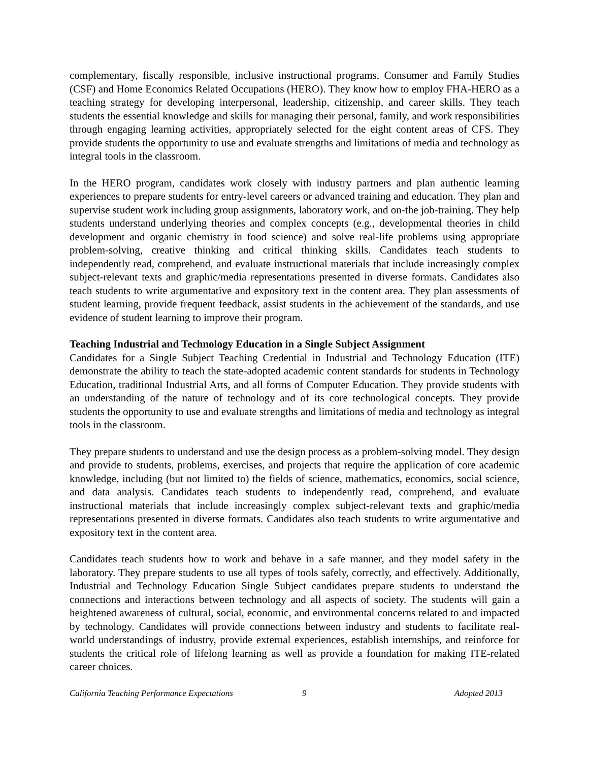complementary, fiscally responsible, inclusive instructional programs, Consumer and Family Studies (CSF) and Home Economics Related Occupations (HERO). They know how to employ FHA-HERO as a teaching strategy for developing interpersonal, leadership, citizenship, and career skills. They teach students the essential knowledge and skills for managing their personal, family, and work responsibilities through engaging learning activities, appropriately selected for the eight content areas of CFS. They provide students the opportunity to use and evaluate strengths and limitations of media and technology as integral tools in the classroom.
In the HERO program, candidates work closely with industry partners and plan authentic learning experiences to prepare students for entry-level careers or advanced training and education. They plan and supervise student work including group assignments, laboratory work, and on-the job-training. They help students understand underlying theories and complex concepts (e.g., developmental theories in child development and organic chemistry in food science) and solve real-life problems using appropriate problem-solving, creative thinking and critical thinking skills. Candidates teach students to independently read, comprehend, and evaluate instructional materials that include increasingly complex subject-relevant texts and graphic/media representations presented in diverse formats. Candidates also teach students to write argumentative and expository text in the content area. They plan assessments of student learning, provide frequent feedback, assist students in the achievement of the standards, and use evidence of student learning to improve their program.
Teaching Industrial and Technology Education in a Single Subject Assignment
Candidates for a Single Subject Teaching Credential in Industrial and Technology Education (ITE) demonstrate the ability to teach the state-adopted academic content standards for students in Technology Education, traditional Industrial Arts, and all forms of Computer Education. They provide students with an understanding of the nature of technology and of its core technological concepts. They provide students the opportunity to use and evaluate strengths and limitations of media and technology as integral tools in the classroom.
They prepare students to understand and use the design process as a problem-solving model. They design and provide to students, problems, exercises, and projects that require the application of core academic knowledge, including (but not limited to) the fields of science, mathematics, economics, social science, and data analysis. Candidates teach students to independently read, comprehend, and evaluate instructional materials that include increasingly complex subject-relevant texts and graphic/media representations presented in diverse formats. Candidates also teach students to write argumentative and expository text in the content area.
Candidates teach students how to work and behave in a safe manner, and they model safety in the laboratory. They prepare students to use all types of tools safely, correctly, and effectively. Additionally, Industrial and Technology Education Single Subject candidates prepare students to understand the connections and interactions between technology and all aspects of society. The students will gain a heightened awareness of cultural, social, economic, and environmental concerns related to and impacted by technology. Candidates will provide connections between industry and students to facilitate real-world understandings of industry, provide external experiences, establish internships, and reinforce for students the critical role of lifelong learning as well as provide a foundation for making ITE-related career choices.
California Teaching Performance Expectations 9 Adopted 2013